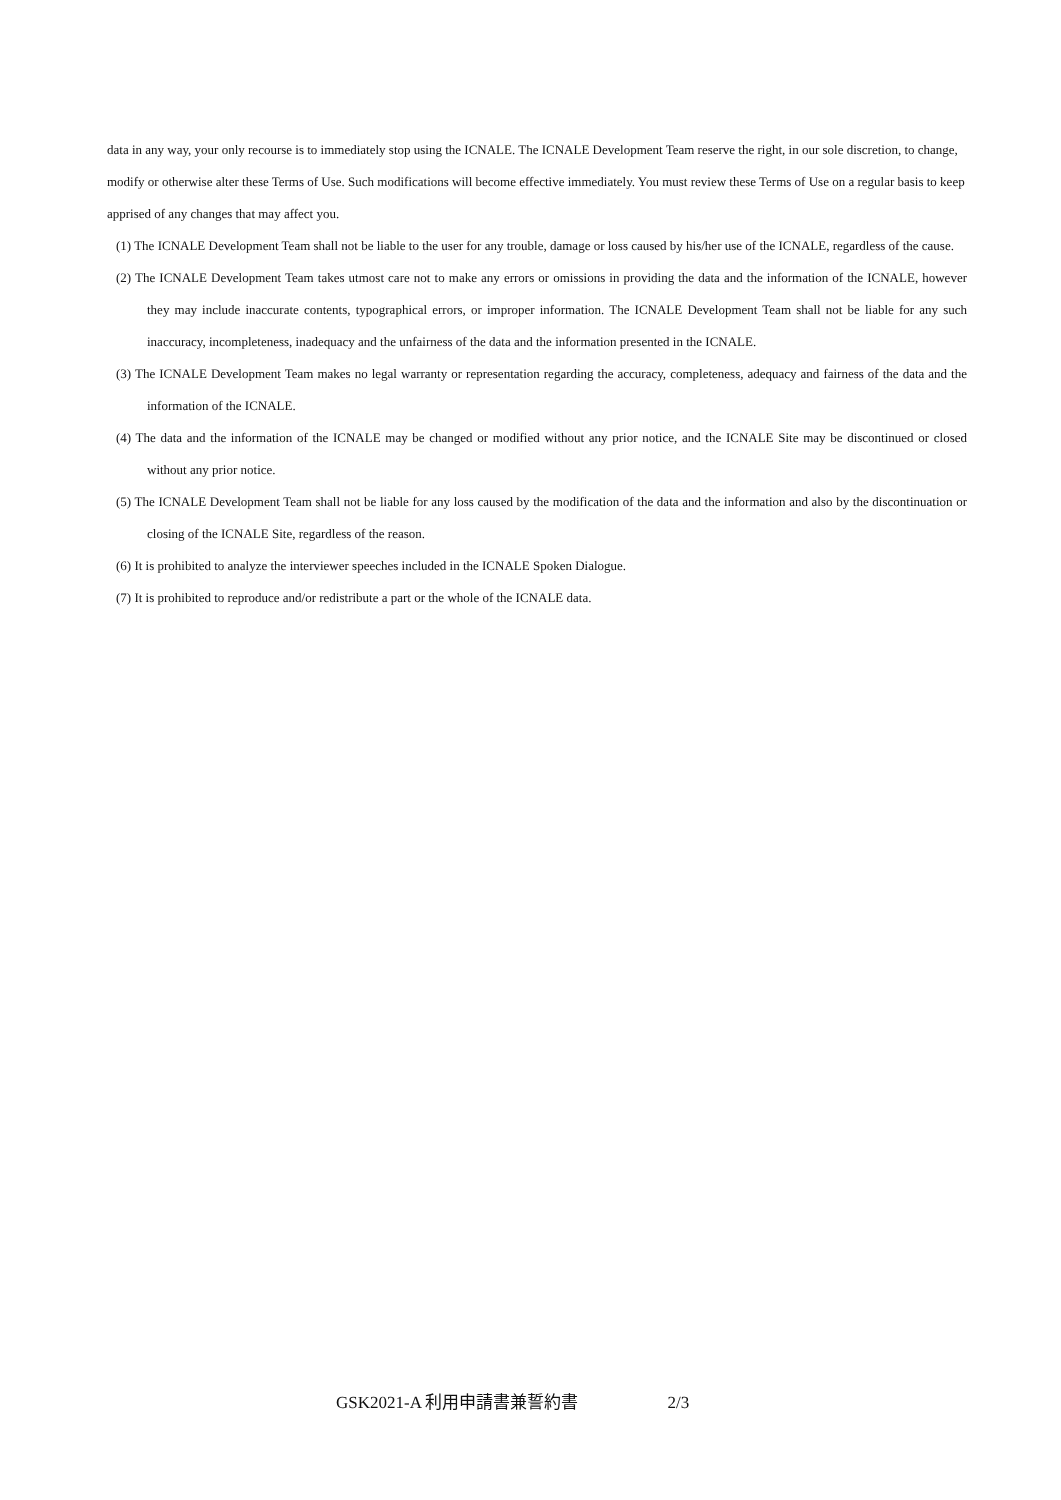data in any way, your only recourse is to immediately stop using the ICNALE. The ICNALE Development Team reserve the right, in our sole discretion, to change, modify or otherwise alter these Terms of Use. Such modifications will become effective immediately. You must review these Terms of Use on a regular basis to keep apprised of any changes that may affect you.
(1) The ICNALE Development Team shall not be liable to the user for any trouble, damage or loss caused by his/her use of the ICNALE, regardless of the cause.
(2) The ICNALE Development Team takes utmost care not to make any errors or omissions in providing the data and the information of the ICNALE, however they may include inaccurate contents, typographical errors, or improper information. The ICNALE Development Team shall not be liable for any such inaccuracy, incompleteness, inadequacy and the unfairness of the data and the information presented in the ICNALE.
(3) The ICNALE Development Team makes no legal warranty or representation regarding the accuracy, completeness, adequacy and fairness of the data and the information of the ICNALE.
(4) The data and the information of the ICNALE may be changed or modified without any prior notice, and the ICNALE Site may be discontinued or closed without any prior notice.
(5) The ICNALE Development Team shall not be liable for any loss caused by the modification of the data and the information and also by the discontinuation or closing of the ICNALE Site, regardless of the reason.
(6) It is prohibited to analyze the interviewer speeches included in the ICNALE Spoken Dialogue.
(7) It is prohibited to reproduce and/or redistribute a part or the whole of the ICNALE data.
GSK2021-A 利用申請書兼誓約書 2/3